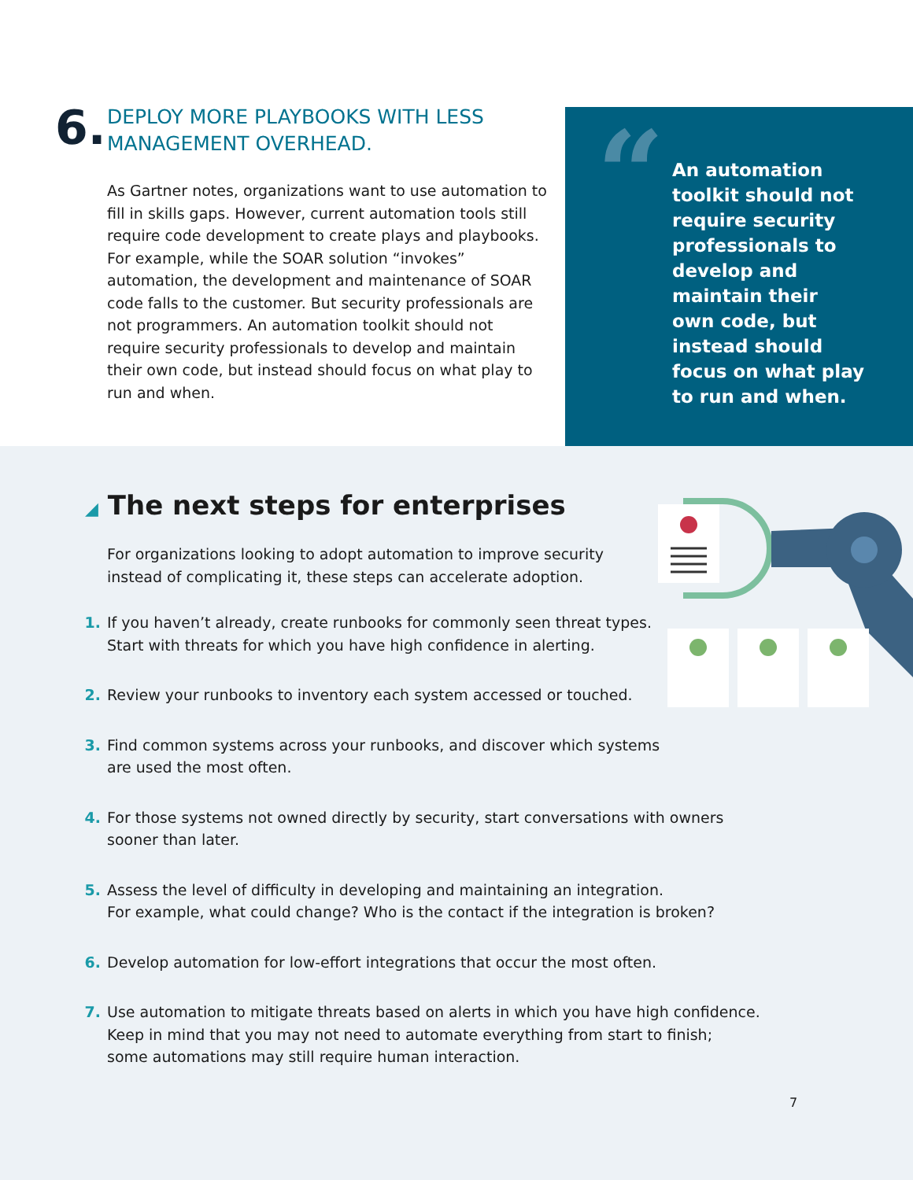6.
DEPLOY MORE PLAYBOOKS WITH LESS
MANAGEMENT OVERHEAD.
As Gartner notes, organizations want to use automation to fill in skills gaps. However, current automation tools still require code development to create plays and playbooks. For example, while the SOAR solution “invokes” automation, the development and maintenance of SOAR code falls to the customer. But security professionals are not programmers. An automation toolkit should not require security professionals to develop and maintain their own code, but instead should focus on what play to run and when.
“
An automation toolkit should not require security professionals to develop and maintain their own code, but instead should focus on what play to run and when.
◢ The next steps for enterprises
For organizations looking to adopt automation to improve security instead of complicating it, these steps can accelerate adoption.
1. If you haven’t already, create runbooks for commonly seen threat types.
Start with threats for which you have high confidence in alerting.
2. Review your runbooks to inventory each system accessed or touched.
3. Find common systems across your runbooks, and discover which systems
are used the most often.
4. For those systems not owned directly by security, start conversations with owners
sooner than later.
5. Assess the level of difficulty in developing and maintaining an integration.
For example, what could change? Who is the contact if the integration is broken?
6. Develop automation for low-effort integrations that occur the most often.
7. Use automation to mitigate threats based on alerts in which you have high confidence.
Keep in mind that you may not need to automate everything from start to finish;
some automations may still require human interaction.
7